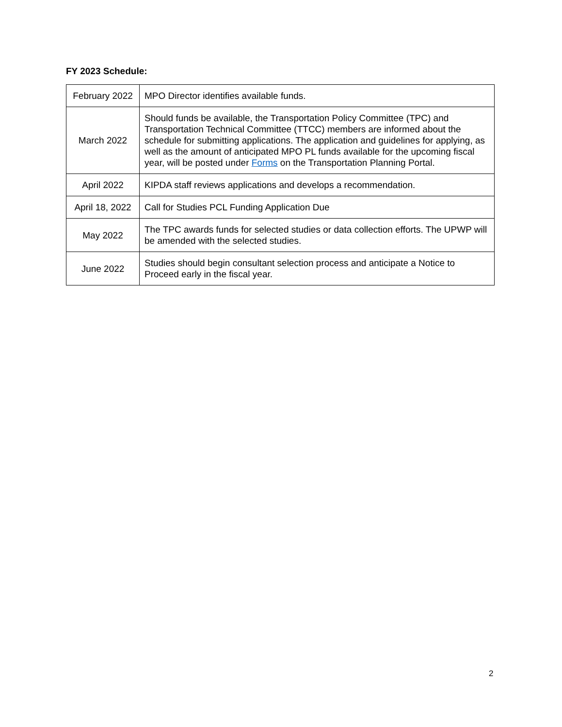FY 2023 Schedule:
| February 2022 | MPO Director identifies available funds. |
| March 2022 | Should funds be available, the Transportation Policy Committee (TPC) and Transportation Technical Committee (TTCC) members are informed about the schedule for submitting applications. The application and guidelines for applying, as well as the amount of anticipated MPO PL funds available for the upcoming fiscal year, will be posted under Forms on the Transportation Planning Portal. |
| April 2022 | KIPDA staff reviews applications and develops a recommendation. |
| April 18, 2022 | Call for Studies PCL Funding Application Due |
| May 2022 | The TPC awards funds for selected studies or data collection efforts. The UPWP will be amended with the selected studies. |
| June 2022 | Studies should begin consultant selection process and anticipate a Notice to Proceed early in the fiscal year. |
2